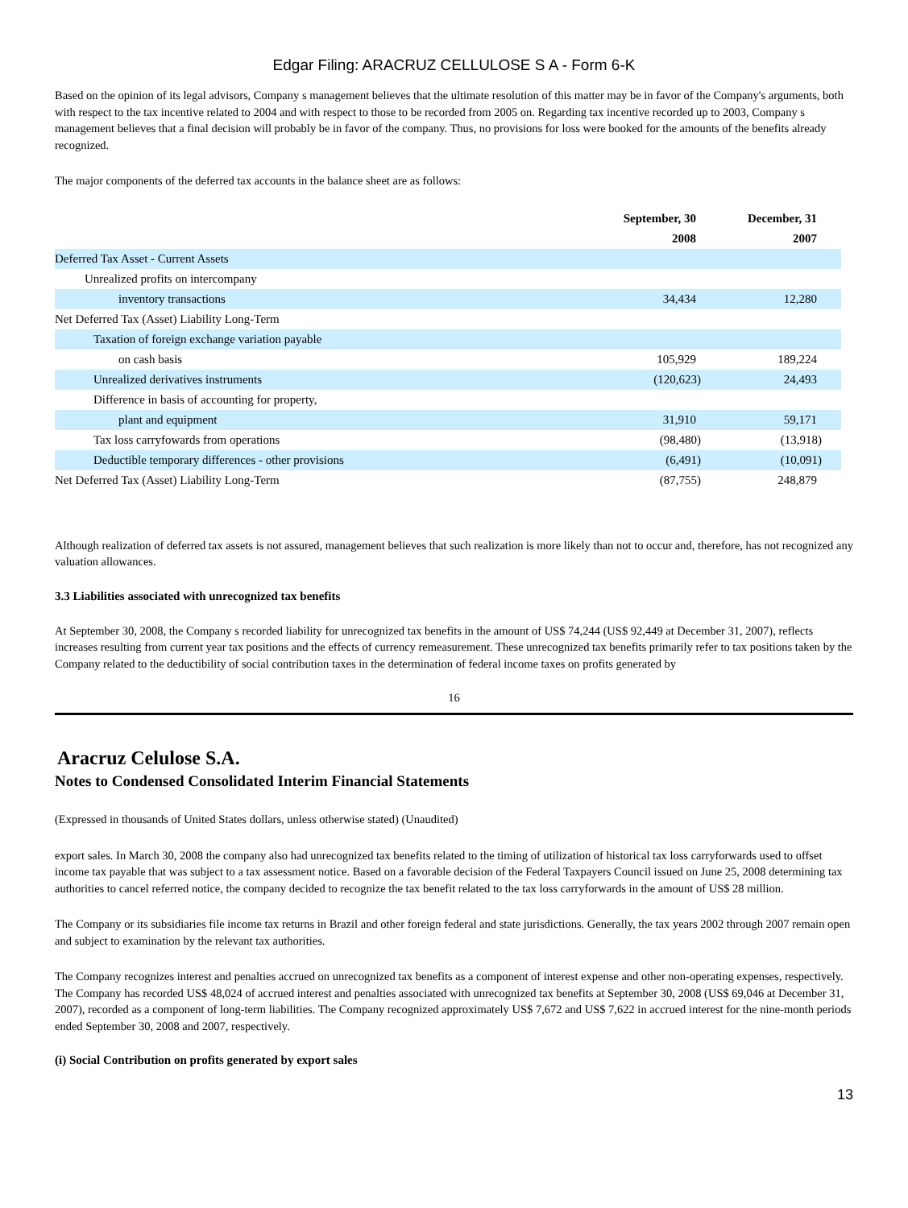Edgar Filing: ARACRUZ CELLULOSE S A - Form 6-K
Based on the opinion of its legal advisors, Company s management believes that the ultimate resolution of this matter may be in favor of the Company's arguments, both with respect to the tax incentive related to 2004 and with respect to those to be recorded from 2005 on. Regarding tax incentive recorded up to 2003, Company s management believes that a final decision will probably be in favor of the company. Thus, no provisions for loss were booked for the amounts of the benefits already recognized.
The major components of the deferred tax accounts in the balance sheet are as follows:
| | September, 30 | December, 31 |
| --- | --- | --- |
| | 2008 | 2007 |
| Deferred Tax Asset - Current Assets | | |
| Unrealized profits on intercompany | | |
| inventory transactions | 34,434 | 12,280 |
| Net Deferred Tax (Asset) Liability Long-Term | | |
| Taxation of foreign exchange variation payable | | |
| on cash basis | 105,929 | 189,224 |
| Unrealized derivatives instruments | (120,623) | 24,493 |
| Difference in basis of accounting for property, | | |
| plant and equipment | 31,910 | 59,171 |
| Tax loss carryfowards from operations | (98,480) | (13,918) |
| Deductible temporary differences - other provisions | (6,491) | (10,091) |
| Net Deferred Tax (Asset) Liability Long-Term | (87,755) | 248,879 |
Although realization of deferred tax assets is not assured, management believes that such realization is more likely than not to occur and, therefore, has not recognized any valuation allowances.
3.3 Liabilities associated with unrecognized tax benefits
At September 30, 2008, the Company s recorded liability for unrecognized tax benefits in the amount of US$ 74,244 (US$ 92,449 at December 31, 2007), reflects increases resulting from current year tax positions and the effects of currency remeasurement. These unrecognized tax benefits primarily refer to tax positions taken by the Company related to the deductibility of social contribution taxes in the determination of federal income taxes on profits generated by
16
Aracruz Celulose S.A.
Notes to Condensed Consolidated Interim Financial Statements
(Expressed in thousands of United States dollars, unless otherwise stated) (Unaudited)
export sales. In March 30, 2008 the company also had unrecognized tax benefits related to the timing of utilization of historical tax loss carryforwards used to offset income tax payable that was subject to a tax assessment notice. Based on a favorable decision of the Federal Taxpayers Council issued on June 25, 2008 determining tax authorities to cancel referred notice, the company decided to recognize the tax benefit related to the tax loss carryforwards in the amount of US$ 28 million.
The Company or its subsidiaries file income tax returns in Brazil and other foreign federal and state jurisdictions. Generally, the tax years 2002 through 2007 remain open and subject to examination by the relevant tax authorities.
The Company recognizes interest and penalties accrued on unrecognized tax benefits as a component of interest expense and other non-operating expenses, respectively. The Company has recorded US$ 48,024 of accrued interest and penalties associated with unrecognized tax benefits at September 30, 2008 (US$ 69,046 at December 31, 2007), recorded as a component of long-term liabilities. The Company recognized approximately US$ 7,672 and US$ 7,622 in accrued interest for the nine-month periods ended September 30, 2008 and 2007, respectively.
(i) Social Contribution on profits generated by export sales
13